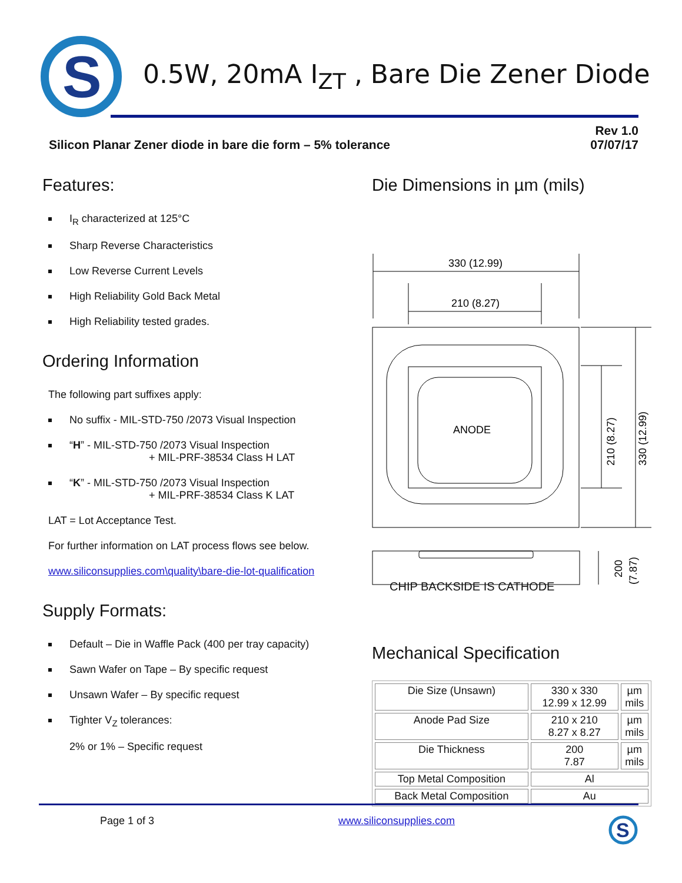S
0.5W, 20mA I<sub>ZT</sub> , Bare Die Zener Diode
Silicon Planar Zener diode in bare die form – 5% tolerance
Rev 1.0
07/07/17
Features:
I<sub>R</sub> characterized at 125°C
Sharp Reverse Characteristics
Low Reverse Current Levels
High Reliability Gold Back Metal
High Reliability tested grades.
Ordering Information
The following part suffixes apply:
No suffix - MIL-STD-750 /2073 Visual Inspection
“H” - MIL-STD-750 /2073 Visual Inspection
+ MIL-PRF-38534 Class H LAT
“K” - MIL-STD-750 /2073 Visual Inspection
+ MIL-PRF-38534 Class K LAT
LAT = Lot Acceptance Test.
For further information on LAT process flows see below.
www.siliconsupplies.com\quality\bare-die-lot-qualification
Supply Formats:
Default – Die in Waffle Pack (400 per tray capacity)
Sawn Wafer on Tape – By specific request
Unsawn Wafer – By specific request
Tighter V<sub>Z</sub> tolerances:
2% or 1% – Specific request
Die Dimensions in µm (mils)
330 (12.99)
210 (8.27)
ANODE
210 (8.27)
330 (12.99)
200
(7.87)
CHIP BACKSIDE IS CATHODE
Mechanical Specification
| Die Size (Unsawn) | 330 x 330 12.99 x 12.99 | µm mils |
| Anode Pad Size | 210 x 210 8.27 x 8.27 | µm mils |
| Die Thickness | 200 7.87 | µm mils |
| Top Metal Composition | Al | |
| Back Metal Composition | Au | |
Page 1 of 3 www.siliconsupplies.com
S